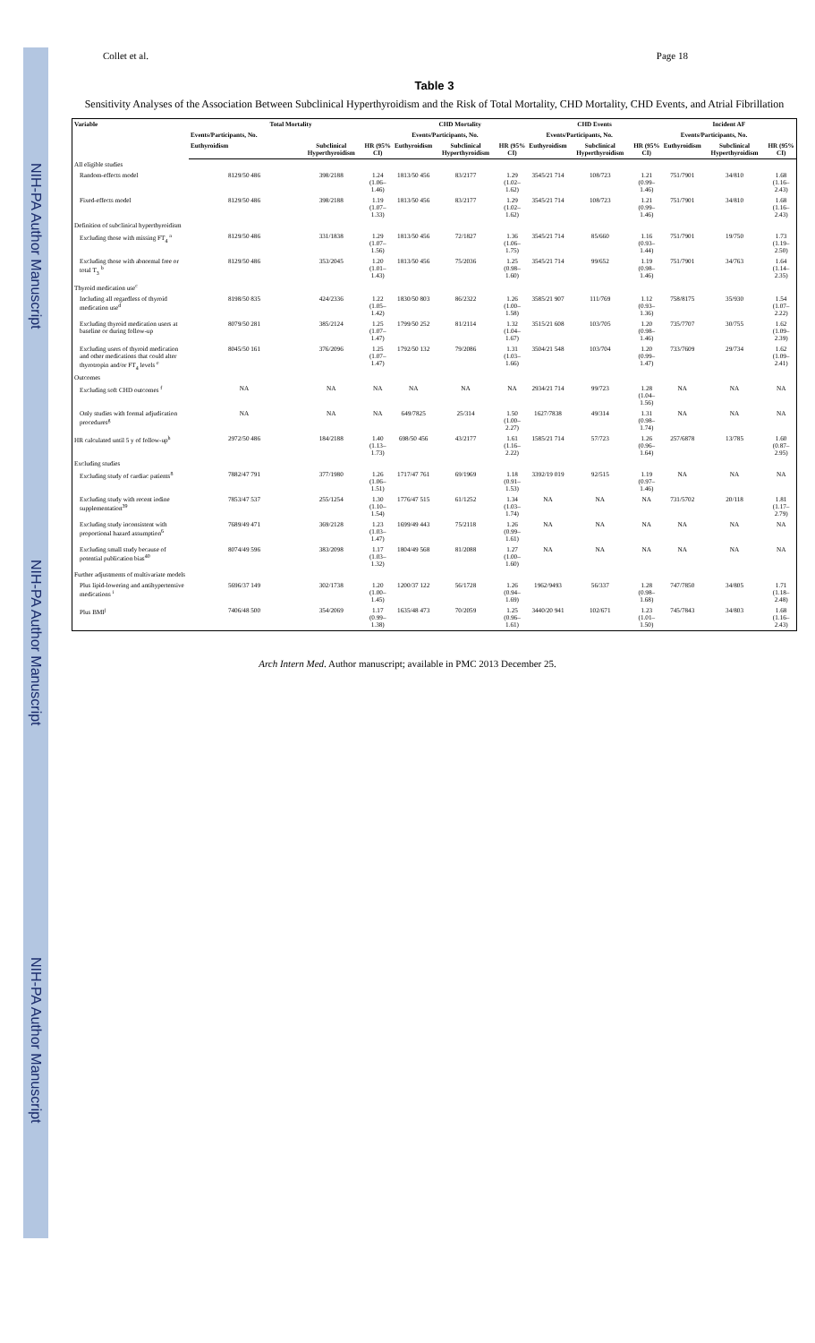NIH-PA Author Manuscript
NIH-PA Author Manuscript
NIH-PA Author Manuscript
Collet et al. Page 18
Table 3
Sensitivity Analyses of the Association Between Subclinical Hyperthyroidism and the Risk of Total Mortality, CHD Mortality, CHD Events, and Atrial Fibrillation
| Variable | Total Mortality | | | CHD Mortality | | | CHD Events | | | Incident AF | | |
| --- | --- | --- | --- | --- | --- | --- | --- | --- | --- | --- | --- | --- |
| | Events/Participants, No. | | | Events/Participants, No. | | | Events/Participants, No. | | | Events/Participants, No. | | |
| | Euthyroidism | Subclinical Hyperthyroidism | HR (95% CI) | Euthyroidism | Subclinical Hyperthyroidism | HR (95% CI) | Euthyroidism | Subclinical Hyperthyroidism | HR (95% CI) | Euthyroidism | Subclinical Hyperthyroidism | HR (95% CI) |
| All eligible studies | | | | | | | | | | | | |
| Random-effects model | 8129/50 486 | 398/2188 | 1.24 (1.06–1.46) | 1813/50 456 | 83/2177 | 1.29 (1.02–1.62) | 3545/21 714 | 108/723 | 1.21 (0.99–1.46) | 751/7901 | 34/810 | 1.68 (1.16–2.43) |
| Fixed-effects model | 8129/50 486 | 398/2188 | 1.19 (1.07–1.33) | 1813/50 456 | 83/2177 | 1.29 (1.02–1.62) | 3545/21 714 | 108/723 | 1.21 (0.99–1.46) | 751/7901 | 34/810 | 1.68 (1.16–2.43) |
| Definition of subclinical hyperthyroidism | | | | | | | | | | | | |
| Excluding those with missing FT<sub>4</sub> <sup>a</sup> | 8129/50 486 | 331/1838 | 1.29 (1.07–1.56) | 1813/50 456 | 72/1827 | 1.36 (1.06–1.75) | 3545/21 714 | 85/660 | 1.16 (0.93–1.44) | 751/7901 | 19/750 | 1.73 (1.19–2.50) |
| Excluding those with abnormal free or total T<sub>3</sub> <sup>b</sup> | 8129/50 486 | 353/2045 | 1.20 (1.01–1.43) | 1813/50 456 | 75/2036 | 1.25 (0.98–1.60) | 3545/21 714 | 99/652 | 1.19 (0.98–1.46) | 751/7901 | 34/763 | 1.64 (1.14–2.35) |
| Thyroid medication use<sup>c</sup> | | | | | | | | | | | | |
| Including all regardless of thyroid medication use<sup>d</sup> | 8198/50 835 | 424/2336 | 1.22 (1.05–1.42) | 1830/50 803 | 86/2322 | 1.26 (1.00–1.58) | 3585/21 907 | 111/769 | 1.12 (0.93–1.36) | 758/8175 | 35/930 | 1.54 (1.07–2.22) |
| Excluding thyroid medication users at baseline or during follow-up | 8079/50 281 | 385/2124 | 1.25 (1.07–1.47) | 1799/50 252 | 81/2114 | 1.32 (1.04–1.67) | 3515/21 608 | 103/705 | 1.20 (0.98–1.46) | 735/7707 | 30/755 | 1.62 (1.09–2.39) |
| Excluding users of thyroid medication and other medications that could alter thyrotropin and/or FT<sub>4</sub> levels <sup>e</sup> | 8045/50 161 | 376/2096 | 1.25 (1.07–1.47) | 1792/50 132 | 79/2086 | 1.31 (1.03–1.66) | 3504/21 548 | 103/704 | 1.20 (0.99–1.47) | 733/7609 | 29/734 | 1.62 (1.09–2.41) |
| Outcomes | | | | | | | | | | | | |
| Excluding soft CHD outcomes <sup>f</sup> | NA | NA | NA | NA | NA | NA | 2934/21 714 | 99/723 | 1.28 (1.04–1.56) | NA | NA | NA |
| Only studies with formal adjudication procedures<sup>g</sup> | NA | NA | NA | 649/7825 | 25/314 | 1.50 (1.00–2.27) | 1627/7838 | 49/314 | 1.31 (0.98–1.74) | NA | NA | NA |
| HR calculated until 5 y of follow-up<sup>h</sup> | 2972/50 486 | 184/2188 | 1.40 (1.13–1.73) | 698/50 456 | 43/2177 | 1.61 (1.16–2.22) | 1585/21 714 | 57/723 | 1.26 (0.96–1.64) | 257/6878 | 13/785 | 1.60 (0.87–2.95) |
| Excluding studies | | | | | | | | | | | | |
| Excluding study of cardiac patients<sup>8</sup> | 7882/47 791 | 377/1980 | 1.26 (1.06–1.51) | 1717/47 761 | 69/1969 | 1.18 (0.91–1.53) | 3392/19 019 | 92/515 | 1.19 (0.97–1.46) | NA | NA | NA |
| Excluding study with recent iodine supplementation<sup>39</sup> | 7853/47 537 | 255/1254 | 1.30 (1.10–1.54) | 1776/47 515 | 61/1252 | 1.34 (1.03–1.74) | NA | NA | NA | 731/5702 | 20/118 | 1.81 (1.17–2.79) |
| Excluding study inconsistent with proportional hazard assumption<sup>6</sup> | 7689/49 471 | 369/2128 | 1.23 (1.03–1.47) | 1699/49 443 | 75/2118 | 1.26 (0.99–1.61) | NA | NA | NA | NA | NA | NA |
| Excluding small study because of potential publication bias<sup>40</sup> | 8074/49 596 | 383/2098 | 1.17 (1.03–1.32) | 1804/49 568 | 81/2088 | 1.27 (1.00–1.60) | NA | NA | NA | NA | NA | NA |
| Further adjustments of multivariate models | | | | | | | | | | | | |
| Plus lipid-lowering and antihypertensive medications <sup>i</sup> | 5696/37 149 | 302/1738 | 1.20 (1.00–1.45) | 1200/37 122 | 56/1728 | 1.26 (0.94–1.69) | 1962/9493 | 56/337 | 1.28 (0.98–1.68) | 747/7850 | 34/805 | 1.71 (1.18–2.48) |
| Plus BMI<sup>j</sup> | 7406/48 500 | 354/2069 | 1.17 (0.99–1.38) | 1635/48 473 | 70/2059 | 1.25 (0.96–1.61) | 3440/20 941 | 102/671 | 1.23 (1.01–1.50) | 745/7843 | 34/803 | 1.68 (1.16–2.43) |
Arch Intern Med. Author manuscript; available in PMC 2013 December 25.